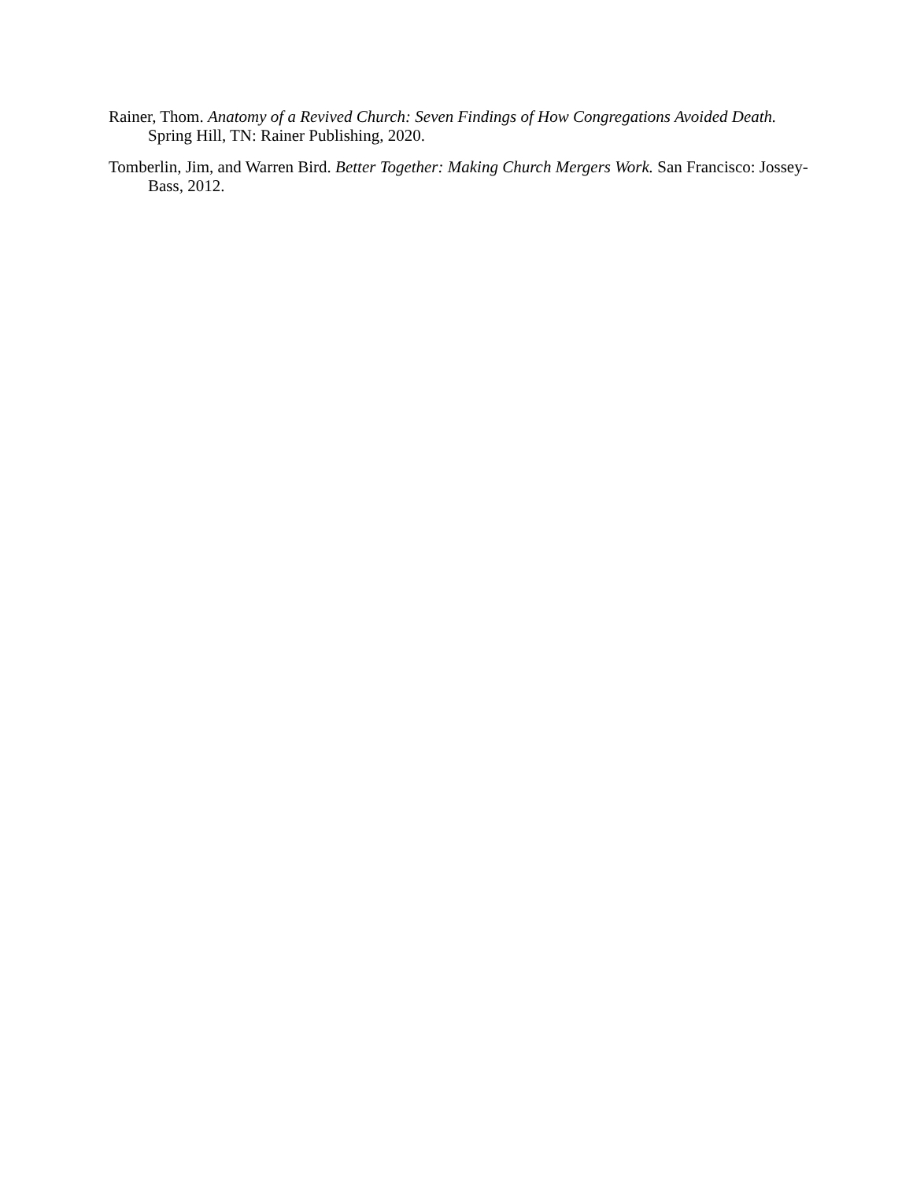Rainer, Thom. Anatomy of a Revived Church: Seven Findings of How Congregations Avoided Death. Spring Hill, TN: Rainer Publishing, 2020.
Tomberlin, Jim, and Warren Bird. Better Together: Making Church Mergers Work. San Francisco: Jossey-Bass, 2012.